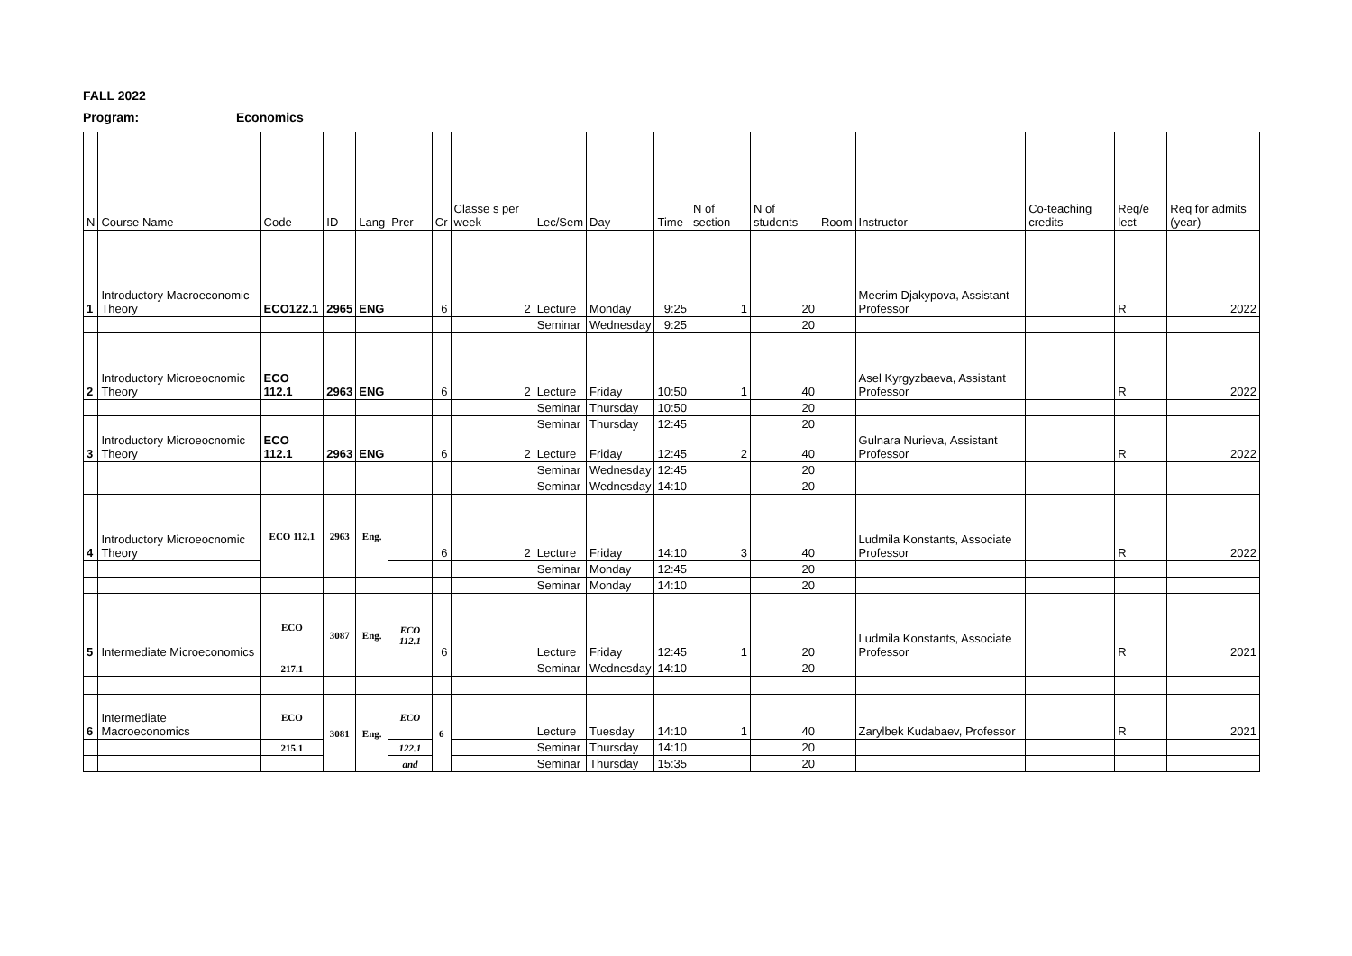FALL 2022
Program: Economics
| N | Course Name | Code | ID | Lang | Prer | Cr | Classe s per week | Lec/Sem | Day | Time | N of section | N of students | Room | Instructor | Co-teaching credits | Req/e lect | Req for admits (year) |
| --- | --- | --- | --- | --- | --- | --- | --- | --- | --- | --- | --- | --- | --- | --- | --- | --- | --- |
| 1 | Introductory Macroeconomic Theory | ECO122.1 | 2965 | ENG | | 6 | 2 | Lecture | Monday | 9:25 | 1 | 20 | | Meerim Djakypova, Assistant Professor | | R | 2022 |
| | | | | | | | | Seminar | Wednesday | 9:25 | | 20 | | | | | |
| 2 | Introductory Microeocnomic Theory | ECO 112.1 | 2963 | ENG | | 6 | 2 | Lecture | Friday | 10:50 | 1 | 40 | | Asel Kyrgyzbaeva, Assistant Professor | | R | 2022 |
| | | | | | | | | Seminar | Thursday | 10:50 | | 20 | | | | | |
| | | | | | | | | Seminar | Thursday | 12:45 | | 20 | | | | | |
| 3 | Introductory Microeocnomic Theory | ECO 112.1 | 2963 | ENG | | 6 | 2 | Lecture | Friday | 12:45 | 2 | 40 | | Gulnara Nurieva, Assistant Professor | | R | 2022 |
| | | | | | | | | Seminar | Wednesday | 12:45 | | 20 | | | | | |
| | | | | | | | | Seminar | Wednesday | 14:10 | | 20 | | | | | |
| 4 | Introductory Microeocnomic Theory | ECO 112.1 | 2963 | Eng. | | 6 | 2 | Lecture | Friday | 14:10 | 3 | 40 | | Ludmila Konstants, Associate Professor | | R | 2022 |
| | | | | | | | | Seminar | Monday | 12:45 | | 20 | | | | | |
| | | | | | | | | Seminar | Monday | 14:10 | | 20 | | | | | |
| 5 | Intermediate Microeconomics | ECO | 3087 | Eng. | ECO 112.1 | 6 | | Lecture | Friday | 12:45 | 1 | 20 | | Ludmila Konstants, Associate Professor | | R | 2021 |
| | | 217.1 | | | | | | Seminar | Wednesday | 14:10 | | 20 | | | | | |
| 6 | Intermediate Macroeconomics | ECO | 3081 | Eng. | ECO | 6 | | Lecture | Tuesday | 14:10 | 1 | 40 | | Zarylbek Kudabaev, Professor | | R | 2021 |
| | | 215.1 | | | 122.1 | | | Seminar | Thursday | 14:10 | | 20 | | | | | |
| | | | | | and | | | Seminar | Thursday | 15:35 | | 20 | | | | | |